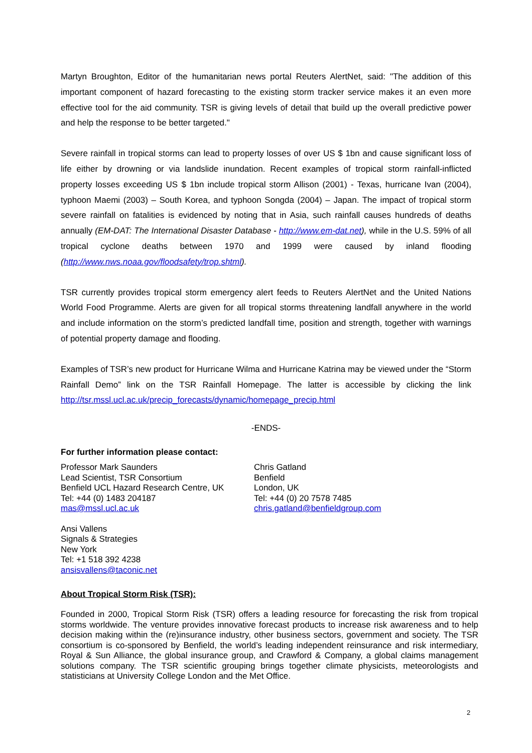Martyn Broughton, Editor of the humanitarian news portal Reuters AlertNet, said: "The addition of this important component of hazard forecasting to the existing storm tracker service makes it an even more effective tool for the aid community. TSR is giving levels of detail that build up the overall predictive power and help the response to be better targeted."
Severe rainfall in tropical storms can lead to property losses of over US $ 1bn and cause significant loss of life either by drowning or via landslide inundation. Recent examples of tropical storm rainfall-inflicted property losses exceeding US $ 1bn include tropical storm Allison (2001) - Texas, hurricane Ivan (2004), typhoon Maemi (2003) – South Korea, and typhoon Songda (2004) – Japan. The impact of tropical storm severe rainfall on fatalities is evidenced by noting that in Asia, such rainfall causes hundreds of deaths annually (EM-DAT: The International Disaster Database - http://www.em-dat.net), while in the U.S. 59% of all tropical cyclone deaths between 1970 and 1999 were caused by inland flooding (http://www.nws.noaa.gov/floodsafety/trop.shtml).
TSR currently provides tropical storm emergency alert feeds to Reuters AlertNet and the United Nations World Food Programme. Alerts are given for all tropical storms threatening landfall anywhere in the world and include information on the storm’s predicted landfall time, position and strength, together with warnings of potential property damage and flooding.
Examples of TSR’s new product for Hurricane Wilma and Hurricane Katrina may be viewed under the “Storm Rainfall Demo” link on the TSR Rainfall Homepage. The latter is accessible by clicking the link http://tsr.mssl.ucl.ac.uk/precip_forecasts/dynamic/homepage_precip.html
-ENDS-
For further information please contact:
Professor Mark Saunders
Lead Scientist, TSR Consortium
Benfield UCL Hazard Research Centre, UK
Tel: +44 (0) 1483 204187
mas@mssl.ucl.ac.uk
Chris Gatland
Benfield
London, UK
Tel: +44 (0) 20 7578 7485
chris.gatland@benfieldgroup.com
Ansi Vallens
Signals & Strategies
New York
Tel: +1 518 392 4238
ansisvallens@taconic.net
About Tropical Storm Risk (TSR):
Founded in 2000, Tropical Storm Risk (TSR) offers a leading resource for forecasting the risk from tropical storms worldwide. The venture provides innovative forecast products to increase risk awareness and to help decision making within the (re)insurance industry, other business sectors, government and society. The TSR consortium is co-sponsored by Benfield, the world’s leading independent reinsurance and risk intermediary, Royal & Sun Alliance, the global insurance group, and Crawford & Company, a global claims management solutions company. The TSR scientific grouping brings together climate physicists, meteorologists and statisticians at University College London and the Met Office.
2